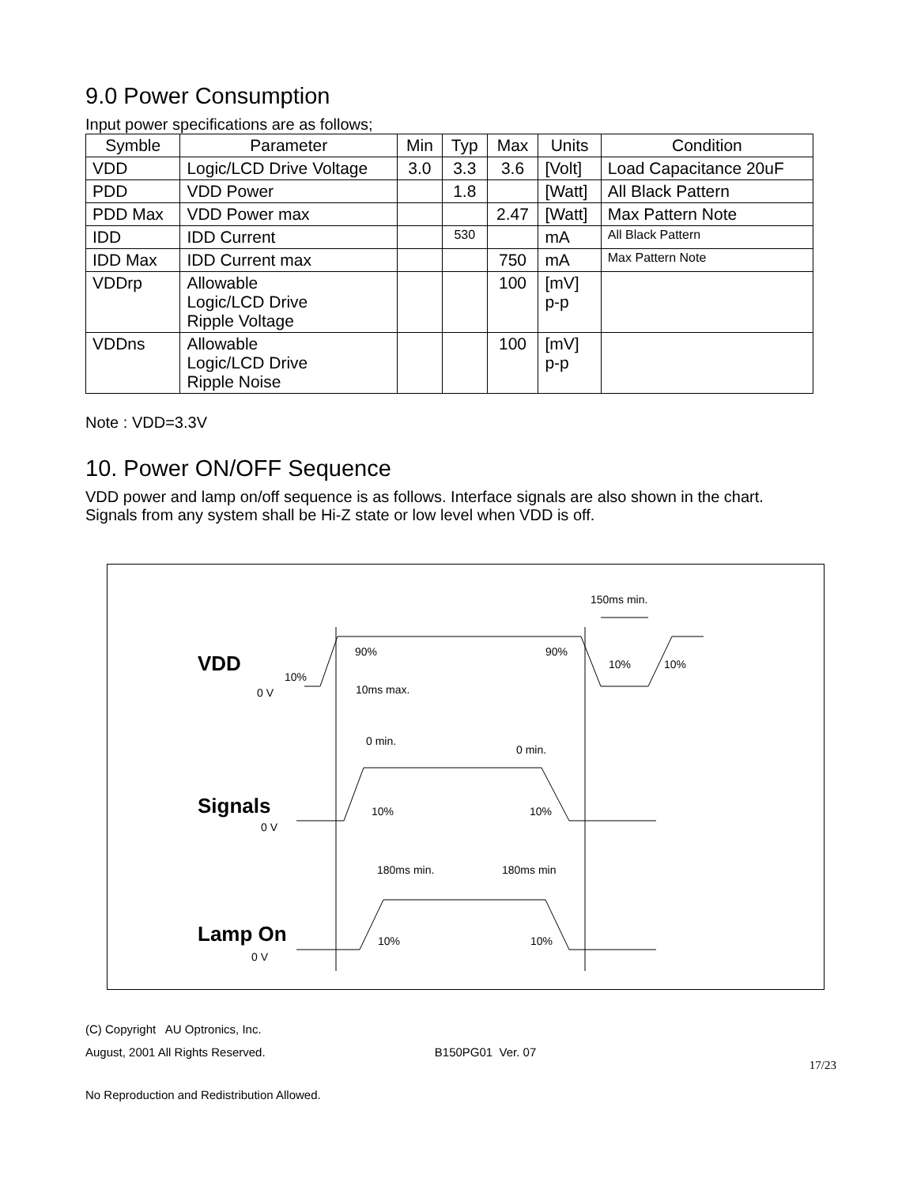9.0 Power Consumption
Input power specifications are as follows;
| Symble | Parameter | Min | Typ | Max | Units | Condition |
| --- | --- | --- | --- | --- | --- | --- |
| VDD | Logic/LCD Drive Voltage | 3.0 | 3.3 | 3.6 | [Volt] | Load Capacitance 20uF |
| PDD | VDD Power | | 1.8 | | [Watt] | All Black Pattern |
| PDD Max | VDD Power max | | | 2.47 | [Watt] | Max Pattern Note |
| IDD | IDD Current | | 530 | | mA | All Black Pattern |
| IDD Max | IDD Current max | | | 750 | mA | Max Pattern Note |
| VDDrp | Allowable Logic/LCD Drive Ripple Voltage | | | 100 | [mV] p-p | |
| VDDns | Allowable Logic/LCD Drive Ripple Noise | | | 100 | [mV] p-p | |
Note : VDD=3.3V
10. Power ON/OFF Sequence
VDD power and lamp on/off sequence is as follows. Interface signals are also shown in the chart. Signals from any system shall be Hi-Z state or low level when VDD is off.
VDD
0 V
10%
90%
90%
10%
10%
150ms min.
10ms max.
0 min.
0 min.
Signals
0 V
10%
10%
180ms min.
180ms min
Lamp On
0 V
10%
10%
(C) Copyright AU Optronics, Inc.
August, 2001 All Rights Reserved. B150PG01 Ver. 07
17/23
No Reproduction and Redistribution Allowed.